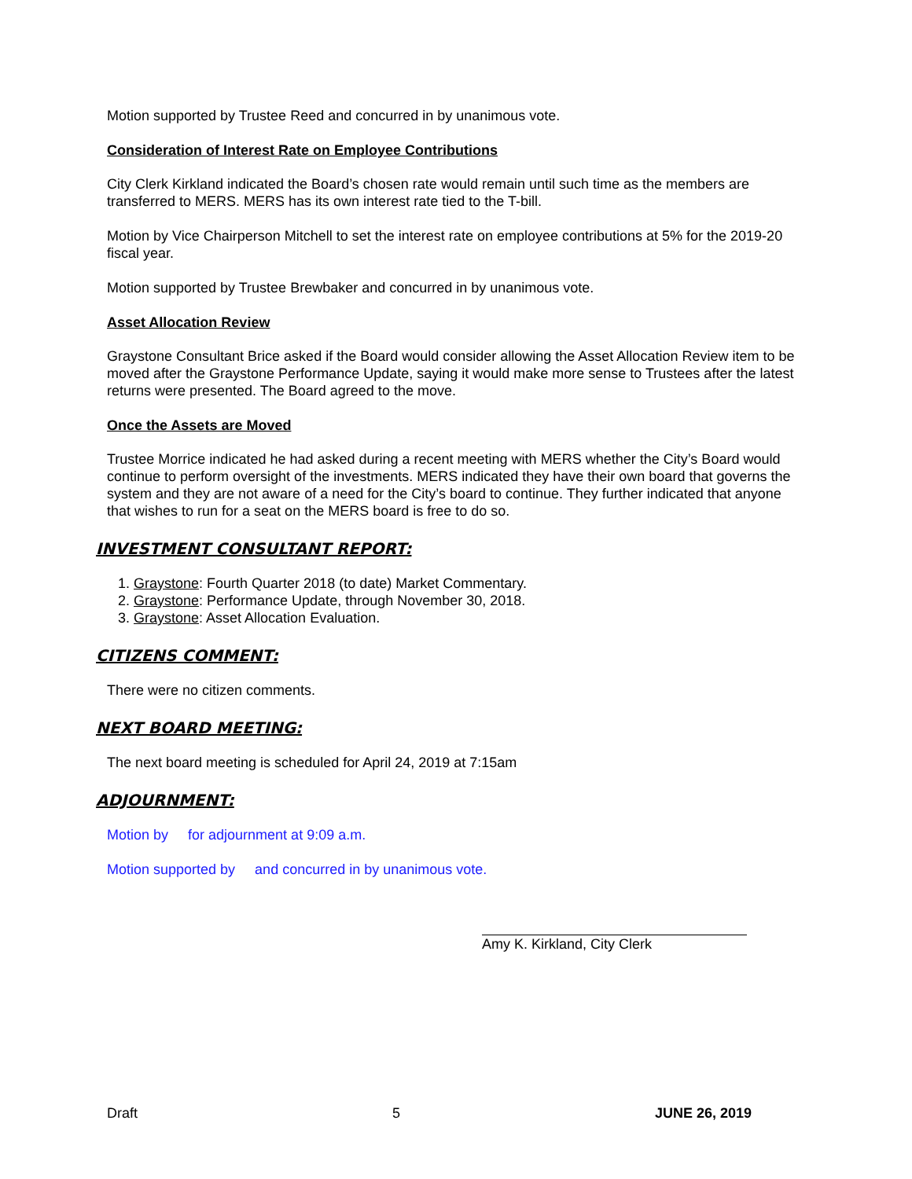Motion supported by Trustee Reed and concurred in by unanimous vote.
Consideration of Interest Rate on Employee Contributions
City Clerk Kirkland indicated the Board’s chosen rate would remain until such time as the members are transferred to MERS. MERS has its own interest rate tied to the T-bill.
Motion by Vice Chairperson Mitchell to set the interest rate on employee contributions at 5% for the 2019-20 fiscal year.
Motion supported by Trustee Brewbaker and concurred in by unanimous vote.
Asset Allocation Review
Graystone Consultant Brice asked if the Board would consider allowing the Asset Allocation Review item to be moved after the Graystone Performance Update, saying it would make more sense to Trustees after the latest returns were presented. The Board agreed to the move.
Once the Assets are Moved
Trustee Morrice indicated he had asked during a recent meeting with MERS whether the City’s Board would continue to perform oversight of the investments. MERS indicated they have their own board that governs the system and they are not aware of a need for the City’s board to continue. They further indicated that anyone that wishes to run for a seat on the MERS board is free to do so.
INVESTMENT CONSULTANT REPORT:
1. Graystone: Fourth Quarter 2018 (to date) Market Commentary.
2. Graystone: Performance Update, through November 30, 2018.
3. Graystone: Asset Allocation Evaluation.
CITIZENS COMMENT:
There were no citizen comments.
NEXT BOARD MEETING:
The next board meeting is scheduled for April 24, 2019 at 7:15am
ADJOURNMENT:
Motion by for adjournment at 9:09 a.m.
Motion supported by and concurred in by unanimous vote.
Amy K. Kirkland, City Clerk
Draft 5 JUNE 26, 2019